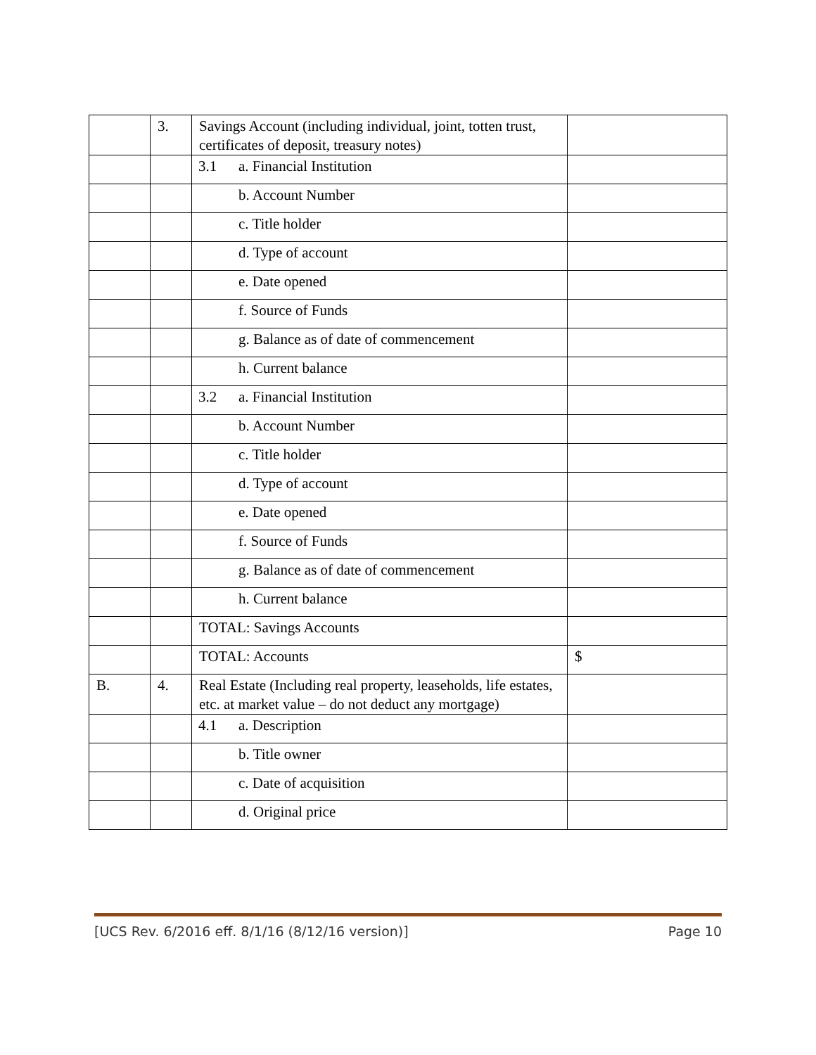| | 3. | Savings Account (including individual, joint, totten trust, certificates of deposit, treasury notes) | |
| | | 3.1 a. Financial Institution | |
| | | b. Account Number | |
| | | c. Title holder | |
| | | d. Type of account | |
| | | e. Date opened | |
| | | f. Source of Funds | |
| | | g. Balance as of date of commencement | |
| | | h. Current balance | |
| | | 3.2 a. Financial Institution | |
| | | b. Account Number | |
| | | c. Title holder | |
| | | d. Type of account | |
| | | e. Date opened | |
| | | f. Source of Funds | |
| | | g. Balance as of date of commencement | |
| | | h. Current balance | |
| | | TOTAL: Savings Accounts | |
| | | TOTAL: Accounts | $ |
| B. | 4. | Real Estate (Including real property, leaseholds, life estates, etc. at market value – do not deduct any mortgage) | |
| | | 4.1 a. Description | |
| | | b. Title owner | |
| | | c. Date of acquisition | |
| | | d. Original price | |
[UCS Rev. 6/2016 eff. 8/1/16 (8/12/16 version)] Page 10